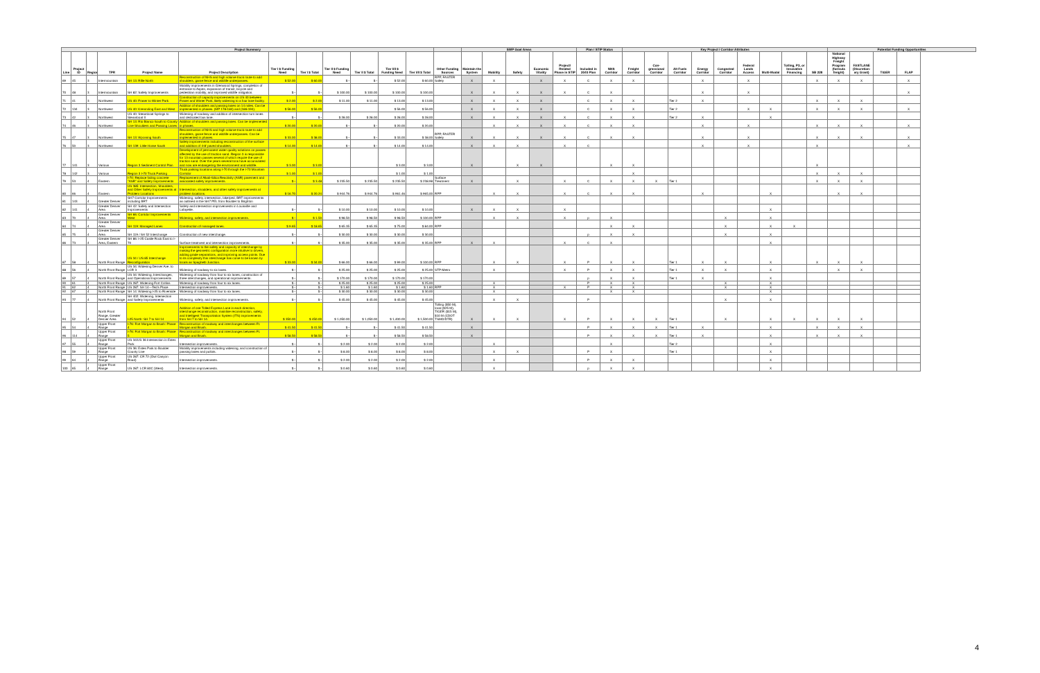| Project Summary | | | | | | | | | | | | | SWP Goal Areas | | | | | Plan / STIP Status | | Key Project / Corridor Attributes | | | | | | | | | Potential Funding Opportunities | | | |
| --- | --- | --- | --- | --- | --- | --- | --- | --- | --- | --- | --- | --- | --- | --- | --- | --- | --- | --- | --- | --- | --- | --- | --- | --- | --- | --- | --- | --- | --- | --- | --- | --- |
| Line | Project ID | Region | TPR | Project Name | Project Description | Tier I $ Funding Need | Tier I $ Total | Tier II $ Funding Need | Tier II $ Total | Tier I/II $ Funding Need | Tier I/II $ Total | Other Funding Sources | Maintain the System | Mobility | Safety | Economic Vitality | Project/ Related Phase in STIP | Included in 2040 Plan | NHS Corridor | Freight Corridor | Con-gressional Corridor | Alt Fuels Corridor | Energy Corridor | Congested Corridor | Federal Lands Access | Multi-Modal | Tolling, P3, or Innovative Financing | SB 228 | National Highway Freight Program (formula freight) | FASTLANE (Discretion-ary Grant) | TIGER | FLAP |
| 69 | 45 | 3 | Intermountain | SH 13: Rifle North | Reconstruction of NHS and high volume truck route to add shoulders, game fence and wildlife underpasses. | $ 52.00 | $ 60.00 | $ - | $ - | $ 52.00 | $ 60.00 | RPP, FASTER Safety | X | X | | X | X | C | X | X | | | X | | X | | | X | X | X | | X |
| 70 | 48 | 3 | Intermountain | SH 82: Safety Improvements | Mobility improvements in Glenwood Springs, completion of entrance to Aspen, expansion of transit, bicycle and pedestrian mobility, and improved wildlife mitigation. | $ - | $ - | $ 100.00 | $ 100.00 | $ 100.00 | $ 100.00 | | X | X | X | X | X | C | X | | | | X | | X | | | | | | | X |
| 71 | 41 | 3 | Northwest | US 40: Fraser to Winter Park | Construction of capacity improvements on US 40 between Fraser and Winter Park, likely widening to a four lane facility. | $ 2.00 | $ 2.00 | $ 11.00 | $ 11.00 | $ 13.00 | $ 13.00 | | X | X | X | X | | C | X | X | | Tier 2 | X | | | | | X | X | X | | |
| 72 | 134 | 3 | Northwest | US 40: Kremmling East and West | Addition of shoulders and passing lanes on 14 miles. Can be implemented in phases. (MP 178-184) and (186-194). | $ 56.00 | $ 56.00 | | | $ 56.00 | $ 56.00 | | X | X | X | X | | C | X | X | | Tier 2 | | | X | X | | X | X | X | | X |
| 73 | 42 | 3 | Northwest | US 40: Steamboat Springs to Steamboat II | Widening of roadway and addition of intersection turn lanes and dedicated bus lane. | $ - | $ - | $ 28.00 | $ 28.00 | $ 28.00 | $ 28.00 | | X | X | X | X | X | C | X | X | | Tier 2 | X | | | X | | | | | | |
| 74 | 46 | 3 | Northwest | SH 13: Rio Blanco South to County Line Shoulders and Passing Lanes | Addition of shoulders and passing lanes. Can be implemented in phases. | $ 20.00 | $ 20.00 | $ - | $ - | $ 20.00 | $ 20.00 | | | X | X | X | X | C | X | X | | | X | | X | | | X | X | X | | X |
| 75 | 47 | 3 | Northwest | SH 13: Wyoming South | Reconstruction of NHS and high volume truck route to add shoulders, game fence and wildlife underpasses. Can be implemented in phases. | $ 33.00 | $ 38.00 | $ - | $ - | $ 33.00 | $ 38.00 | RPP, FASTER Safety | X | X | X | X | X | C | X | X | | | X | | X | | | X | X | X | | X |
| 76 | 50 | 3 | Northwest | SH 139: Little Horse South | Safety improvements including reconstruction of the surface and addition of 4-8' paved shoulders. | $ 14.00 | $ 14.00 | $ - | $ - | $ 14.00 | $ 14.00 | | X | X | X | | X | C | | | | | X | | X | | | X | | | | X |
| 77 | 141 | 3 | Various | Region 3 Sediment Control Plan | Development of permanent water quality solutions on passes affected by the use of traction sand. Region 3 is responsible for 13 mountain passes several of which require the use of traction sand. Over the years several tons have accumulated and now are endangering the environment and wildlife. | $ 3.00 | $ 3.00 | | | $ 3.00 | $ 3.00 | | X | | X | X | | | X | X | | | | | | | | X | | | | |
| 78 | 142 | 3 | Various | Region 3 I-70 Truck Parking | Truck parking locations along I-70 through the I-70 Mountain Corridor | $ 1.00 | $ 1.00 | | | $ 1.00 | $ 1.00 | | | | | | | | | X | | | | | | | | X | X | X | | |
| 79 | 53 | 4 | Eastern | I-70: Replace failing concrete "ASR" and Safety Improvements | Replacement of Alkali-Silica Reactivity (ASR) pavement and associated safety improvements. | $ - | $ 3.48 | $ 235.50 | $ 235.50 | $ 235.50 | $ 238.98 | Surface Treatment | X | | X | | X | C | X | X | X | Tier 1 | | | | | | X | X | X | | |
| 80 | 66 | 4 | Eastern | US 385: Intersection, Shoulders, and Other Safety Improvements at Problem Locations | Intersection, shoulders, and other safety improvements at problem locations. | $ 16.70 | $ 20.24 | $ 944.76 | $ 944.76 | $ 961.46 | $ 965.00 | RPP | | X | X | | X | C | X | X | | | X | | | X | | | X | X | | |
| 81 | 143 | 4 | Greater Denver | SH7 Corridor Improvements including BRT | Widening, safety, intersection, bike/ped, BRT improvements as outlined in the SH7 PEL from Boulder to Brighton | | | | | | | | | | | | | | | | | | | | | | | | | | | |
| 82 | 141 | 4 | Greater Denver Area | SH 42: Safety and Intersection Improvements | Safety and intersection improvements in Louisville and Lafayette. | $ - | $ - | $ 10.00 | $ 10.00 | $ 10.00 | $ 10.00 | | X | X | X | | X | | | | | | | | | X | | | | | | |
| 83 | 70 | 4 | Greater Denver Area | SH 66: Corridor Improvements West | Widening, safety, and intersection improvements. | $ - | $ 1.50 | $ 98.50 | $ 98.50 | $ 98.50 | $ 100.00 | RPP | | X | X | | X | p | X | | | | | X | | X | | | | | | |
| 84 | 74 | 4 | Greater Denver Area | SH 119: Managed Lanes | Construction of managed lanes. | $ 9.65 | $ 18.65 | $ 65.35 | $ 65.35 | $ 75.00 | $ 84.00 | RPP | | | | | | | X | X | | | | X | | X | X | | | | | |
| 85 | 75 | 4 | Greater Denver Area | SH 119 / SH 52 Interchange | Construction of new interchange. | $ - | $ - | $ 30.00 | $ 30.00 | $ 30.00 | $ 30.00 | | | | | | | p | X | X | | | | X | | X | | | | | | |
| 86 | 73 | 4 | Greater Denver Area, Eastern | SH 86: I-25 Castle Rock East to I-70 | Surface treatment and intersection improvements. | $ - | $ - | $ 35.00 | $ 35.00 | $ 35.00 | $ 35.00 | RPP | X | X | | | X | C | X | | | | | | | X | | | | | | |
| 87 | 58 | 4 | North Front Range | US 34 / US 85 Interchange Reconfiguration | Improvements to the safety and capacity of interchange by making the geometric configuration more intuitive to drivers, adding grade separations, and improving access points. Due to its complexity this interchange has come to be known by locals as Spaghetti Junction. | $ 33.00 | $ 34.00 | $ 66.00 | $ 66.00 | $ 99.00 | $ 100.00 | RPP | | X | X | | X | P | X | X | | Tier 1 | X | X | | X | | X | X | X | | |
| 88 | 56 | 4 | North Front Range | US 34: Widening Denver Ave. to LCR 3 | Widening of roadway to six lanes. | $ - | $ - | $ 25.00 | $ 25.00 | $ 25.00 | $ 25.00 | STP-Metro | | X | | | X | P | X | X | | Tier 1 | X | X | | X | | | X | X | | |
| 89 | 57 | 4 | North Front Range | US 34: Widening, Interchanges, and Operational Improvements | Widening of roadway from four to six lanes, construction of three interchanges, and operational improvements. | $ - | $ - | $ 170.00 | $ 170.00 | $ 170.00 | $ 170.00 | | | | | | | p | X | X | | Tier 1 | X | | | X | | | | | | |
| 90 | 61 | 4 | North Front Range | US 287: Widening Fort Collins | Widening of roadway from four to six lanes. | $ - | $ - | $ 25.00 | $ 25.00 | $ 25.00 | $ 25.00 | | | X | | | | P | X | X | | | | X | | X | | | | | | |
| 91 | 62 | 4 | North Front Range | US 287: SH 14—Ted's Place | Intersection improvements. | $ - | $ - | $ 1.60 | $ 1.60 | $ 1.60 | $ 1.60 | RPP | | X | | | X | P | X | X | | | | X | | X | | | | | | |
| 92 | 67 | 4 | North Front Range | SH 14: Widening I-25 to Riverside | Widening of roadway from four to six lanes. | $ - | $ - | $ 30.00 | $ 30.00 | $ 30.00 | $ 30.00 | | | X | | | | | X | X | | | | | | X | | | | | | |
| 93 | 77 | 4 | North Front Range | SH 402: Widening, Intersection and Safety Improvements | Widening, safety, and intersection improvements. | $ - | $ - | $ 45.00 | $ 45.00 | $ 45.00 | $ 45.00 | | | X | X | | | P | | | | | | X | | X | | | | | | |
| 94 | 52 | 4 | North Front Range, Greater Denver Area | I-25 North: SH 7 to SH 14 | Addition of one Tolled Express Lane in each direction, interchange reconstruction, mainline reconstruction, safety, and Intelligent Transportation System (ITS) improvements from SH 7 to SH 14. | $ 350.00 | $ 450.00 | $ 1,050.00 | $ 1,050.00 | $ 1,400.00 | $ 1,500.00 | Tolling ($50 M), local ($25 M), TIGER ($15 M), $10 M (CDOT TSMO/DTR) | X | X | X | | X | P | X | X | X | Tier 1 | | X | | X | X | X | X | X | | |
| 95 | 54 | 4 | Upper Front Range | I-76: Fort Morgan to Brush: Phase 4 | Reconstruction of roadway and interchanges between Ft. Morgan and Brush. | $ 41.50 | $ 41.50 | $ - | $ - | $ 41.50 | $ 41.50 | | X | | | | | P | X | X | X | Tier 1 | X | | | X | | X | X | X | | |
| 96 | 114 | 4 | Upper Front Range | I-76: Fort Morgan to Brush: Phase 5 | Reconstruction of roadway and interchanges between Ft. Morgan and Brush. | $ 58.50 | $ 58.50 | $ - | $ - | $ 58.50 | $ 58.50 | | X | | | | | P | X | X | X | Tier 1 | X | | | X | | X | X | X | | |
| 97 | 55 | 4 | Upper Front Range | US 34/US 36 Intersection in Estes Park | Intersection improvements. | $ - | $ - | $ 2.00 | $ 2.00 | $ 2.00 | $ 2.00 | | | X | | | | | X | | | Tier 2 | | | | X | | | | | | |
| 98 | 59 | 4 | Upper Front Range | US 36: Estes Park to Boulder County Line | Mobility improvements including widening, and construction of passing lanes and pullots. | $ - | $ - | $ 8.00 | $ 8.00 | $ 8.00 | $ 8.00 | | | X | X | | | P | X | | | Tier 1 | | | | X | | | | | | |
| 99 | 64 | 4 | Upper Front Range | US 287: CR 72 (Owl Canyon Road) | Intersection improvements. | $ - | $ - | $ 2.00 | $ 2.00 | $ 2.00 | $ 2.00 | | | X | | | | P | X | X | | | | | | X | | | | | | |
| 100 | 65 | 4 | Upper Front Range | US 287: LCR 80C (West) | Intersection improvements. | $ - | $ - | $ 0.60 | $ 0.60 | $ 0.60 | $ 0.60 | | | X | | | | p | X | X | | | | | | X | | | | | | |
4